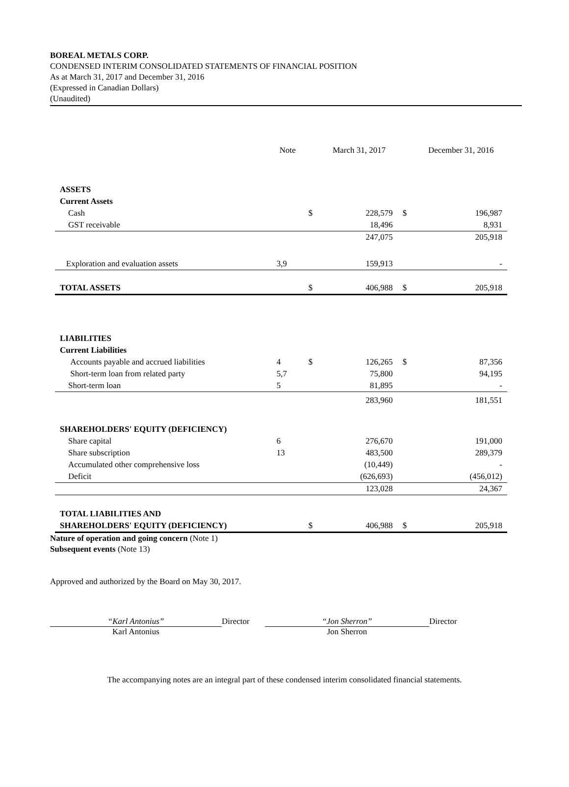BOREAL METALS CORP.
CONDENSED INTERIM CONSOLIDATED STATEMENTS OF FINANCIAL POSITION
As at March 31, 2017 and December 31, 2016
(Expressed in Canadian Dollars)
(Unaudited)
| | Note | | March 31, 2017 | | December 31, 2016 |
| --- | --- | --- | --- | --- | --- |
| ASSETS | | | | | |
| Current Assets | | | | | |
| Cash | | $ | 228,579 | $ | 196,987 |
| GST receivable | | | 18,496 | | 8,931 |
| | | | 247,075 | | 205,918 |
| Exploration and evaluation assets | 3,9 | | 159,913 | | - |
| TOTAL ASSETS | | $ | 406,988 | $ | 205,918 |
| LIABILITIES | | | | | |
| Current Liabilities | | | | | |
| Accounts payable and accrued liabilities | 4 | $ | 126,265 | $ | 87,356 |
| Short-term loan from related party | 5,7 | | 75,800 | | 94,195 |
| Short-term loan | 5 | | 81,895 | | - |
| | | | 283,960 | | 181,551 |
| SHAREHOLDERS' EQUITY (DEFICIENCY) | | | | | |
| Share capital | 6 | | 276,670 | | 191,000 |
| Share subscription | 13 | | 483,500 | | 289,379 |
| Accumulated other comprehensive loss | | | (10,449) | | - |
| Deficit | | | (626,693) | | (456,012) |
| | | | 123,028 | | 24,367 |
| TOTAL LIABILITIES AND | | | | | |
| SHAREHOLDERS' EQUITY (DEFICIENCY) | | $ | 406,988 | $ | 205,918 |
Nature of operation and going concern (Note 1)
Subsequent events (Note 13)
Approved and authorized by the Board on May 30, 2017.
“Karl Antonius”
Karl Antonius
Director “Jon Sherron”
Jon Sherron
Director
The accompanying notes are an integral part of these condensed interim consolidated financial statements.